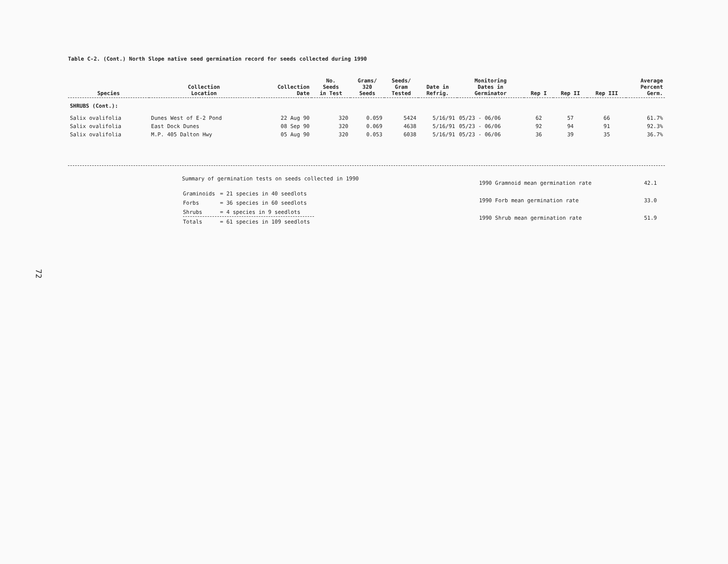Table C-2. (Cont.) North Slope native seed germination record for seeds collected during 1990
| Species | Collection Location | Collection Date | No. Seeds in Test | Grams/ 320 Seeds | Seeds/ Gram Tested | Date in Refrig. | Monitoring Dates in Germinator | Rep I | Rep II | Rep III | Average Percent Germ. |
| --- | --- | --- | --- | --- | --- | --- | --- | --- | --- | --- | --- |
| SHRUBS (Cont.): | | | | | | | | | | | |
| Salix ovalifolia | Dunes West of E-2 Pond | 22 Aug 90 | 320 | 0.059 | 5424 | 5/16/91 | 05/23 - 06/06 | 62 | 57 | 66 | 61.7% |
| Salix ovalifolia | East Dock Dunes | 08 Sep 90 | 320 | 0.069 | 4638 | 5/16/91 | 05/23 - 06/06 | 92 | 94 | 91 | 92.3% |
| Salix ovalifolia | M.P. 405 Dalton Hwy | 05 Aug 90 | 320 | 0.053 | 6038 | 5/16/91 | 05/23 - 06/06 | 36 | 39 | 35 | 36.7% |
Summary of germination tests on seeds collected in 1990
| Graminoids | = 21 species in 40 seedlots |
| Forbs | = 36 species in 60 seedlots |
| Shrubs | = 4 species in 9 seedlots |
| Totals | = 61 species in 109 seedlots |
| 1990 Gramnoid mean germination rate | 42.1 |
| 1990 Forb mean germination rate | 33.0 |
| 1990 Shrub mean germination rate | 51.9 |
72